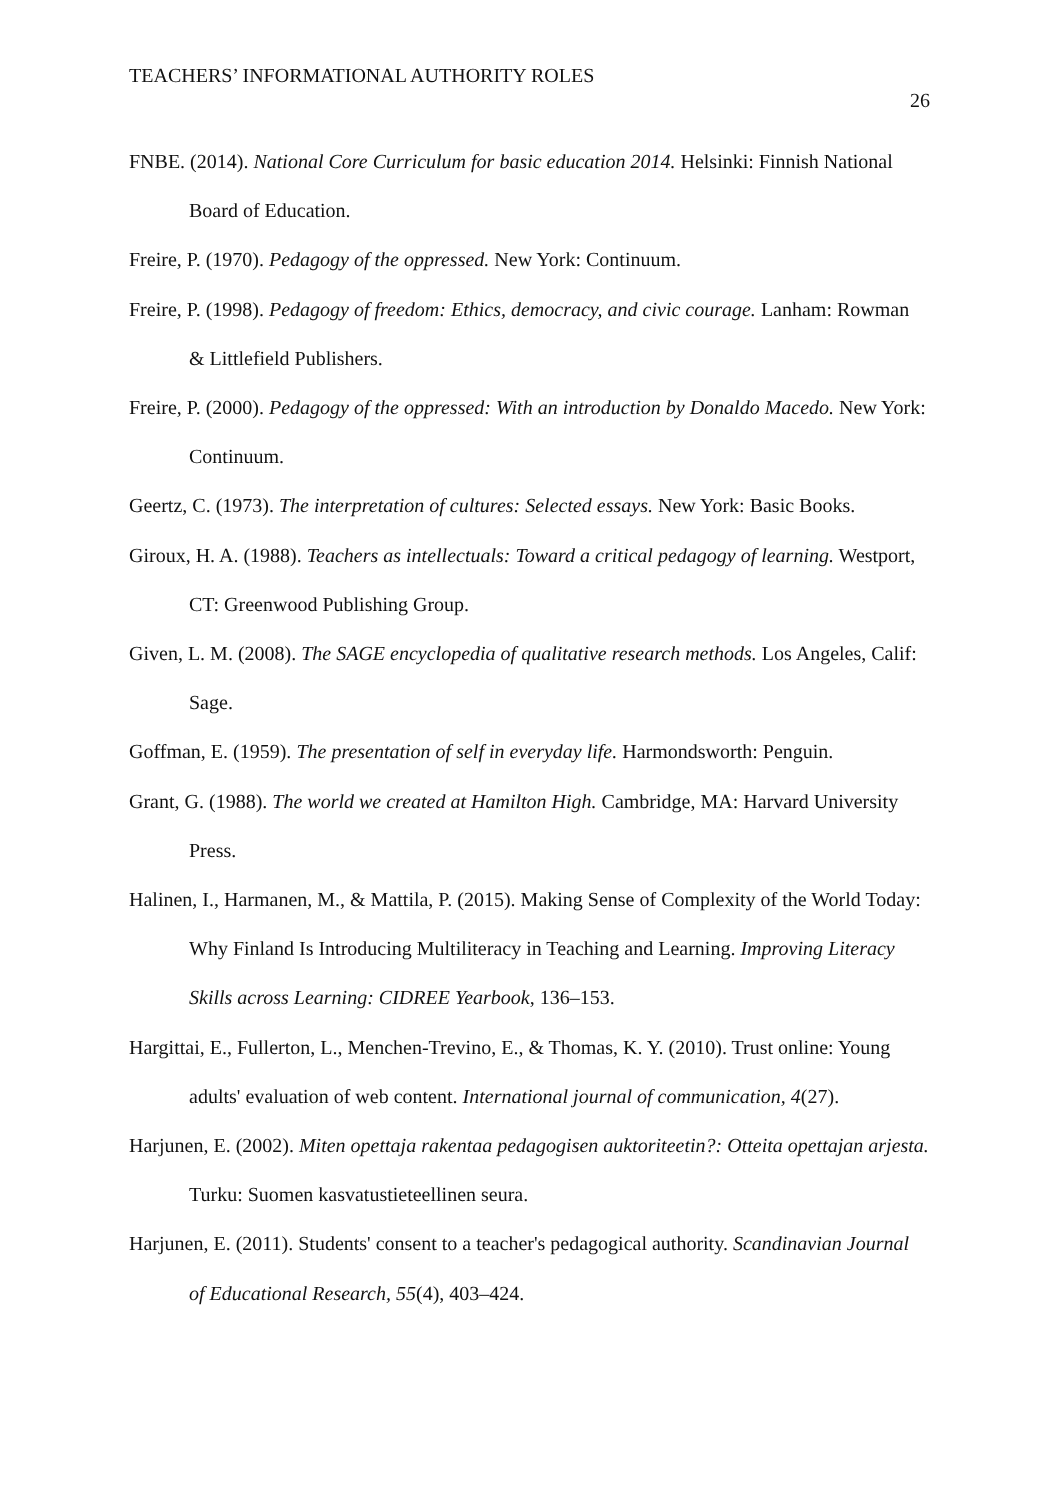TEACHERS’ INFORMATIONAL AUTHORITY ROLES
26
FNBE. (2014). National Core Curriculum for basic education 2014. Helsinki: Finnish National Board of Education.
Freire, P. (1970). Pedagogy of the oppressed. New York: Continuum.
Freire, P. (1998). Pedagogy of freedom: Ethics, democracy, and civic courage. Lanham: Rowman & Littlefield Publishers.
Freire, P. (2000). Pedagogy of the oppressed: With an introduction by Donaldo Macedo. New York: Continuum.
Geertz, C. (1973). The interpretation of cultures: Selected essays. New York: Basic Books.
Giroux, H. A. (1988). Teachers as intellectuals: Toward a critical pedagogy of learning. Westport, CT: Greenwood Publishing Group.
Given, L. M. (2008). The SAGE encyclopedia of qualitative research methods. Los Angeles, Calif: Sage.
Goffman, E. (1959). The presentation of self in everyday life. Harmondsworth: Penguin.
Grant, G. (1988). The world we created at Hamilton High. Cambridge, MA: Harvard University Press.
Halinen, I., Harmanen, M., & Mattila, P. (2015). Making Sense of Complexity of the World Today: Why Finland Is Introducing Multiliteracy in Teaching and Learning. Improving Literacy Skills across Learning: CIDREE Yearbook, 136–153.
Hargittai, E., Fullerton, L., Menchen-Trevino, E., & Thomas, K. Y. (2010). Trust online: Young adults' evaluation of web content. International journal of communication, 4(27).
Harjunen, E. (2002). Miten opettaja rakentaa pedagogisen auktoriteetin?: Otteita opettajan arjesta. Turku: Suomen kasvatustieteellinen seura.
Harjunen, E. (2011). Students' consent to a teacher's pedagogical authority. Scandinavian Journal of Educational Research, 55(4), 403–424.